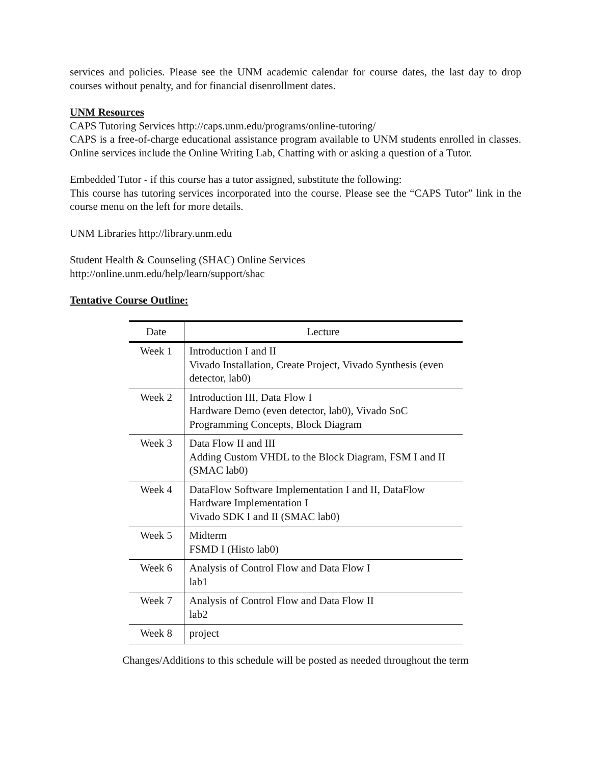services and policies. Please see the UNM academic calendar for course dates, the last day to drop courses without penalty, and for financial disenrollment dates.
UNM Resources
CAPS Tutoring Services http://caps.unm.edu/programs/online-tutoring/
CAPS is a free-of-charge educational assistance program available to UNM students enrolled in classes. Online services include the Online Writing Lab, Chatting with or asking a question of a Tutor.
Embedded Tutor - if this course has a tutor assigned, substitute the following:
This course has tutoring services incorporated into the course. Please see the “CAPS Tutor” link in the course menu on the left for more details.
UNM Libraries http://library.unm.edu
Student Health & Counseling (SHAC) Online Services
http://online.unm.edu/help/learn/support/shac
Tentative Course Outline:
| Date | Lecture |
| --- | --- |
| Week 1 | Introduction I and II Vivado Installation, Create Project, Vivado Synthesis (even detector, lab0) |
| Week 2 | Introduction III, Data Flow I Hardware Demo (even detector, lab0), Vivado SoC Programming Concepts, Block Diagram |
| Week 3 | Data Flow II and III Adding Custom VHDL to the Block Diagram, FSM I and II (SMAC lab0) |
| Week 4 | DataFlow Software Implementation I and II, DataFlow Hardware Implementation I Vivado SDK I and II (SMAC lab0) |
| Week 5 | Midterm FSMD I (Histo lab0) |
| Week 6 | Analysis of Control Flow and Data Flow I lab1 |
| Week 7 | Analysis of Control Flow and Data Flow II lab2 |
| Week 8 | project |
Changes/Additions to this schedule will be posted as needed throughout the term